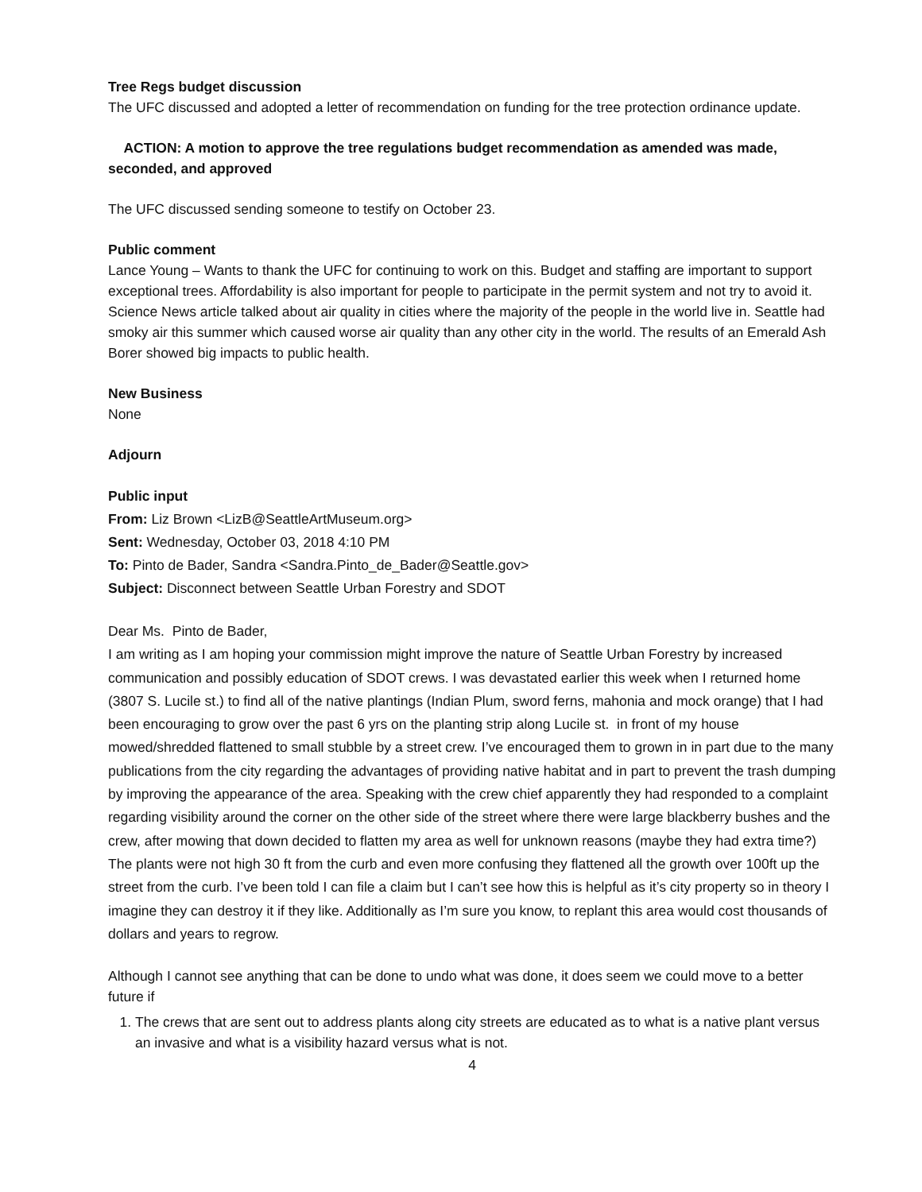Tree Regs budget discussion
The UFC discussed and adopted a letter of recommendation on funding for the tree protection ordinance update.
ACTION: A motion to approve the tree regulations budget recommendation as amended was made, seconded, and approved
The UFC discussed sending someone to testify on October 23.
Public comment
Lance Young – Wants to thank the UFC for continuing to work on this. Budget and staffing are important to support exceptional trees. Affordability is also important for people to participate in the permit system and not try to avoid it. Science News article talked about air quality in cities where the majority of the people in the world live in. Seattle had smoky air this summer which caused worse air quality than any other city in the world. The results of an Emerald Ash Borer showed big impacts to public health.
New Business
None
Adjourn
Public input
From: Liz Brown <LizB@SeattleArtMuseum.org>
Sent: Wednesday, October 03, 2018 4:10 PM
To: Pinto de Bader, Sandra <Sandra.Pinto_de_Bader@Seattle.gov>
Subject: Disconnect between Seattle Urban Forestry and SDOT
Dear Ms. Pinto de Bader,
I am writing as I am hoping your commission might improve the nature of Seattle Urban Forestry by increased communication and possibly education of SDOT crews. I was devastated earlier this week when I returned home (3807 S. Lucile st.) to find all of the native plantings (Indian Plum, sword ferns, mahonia and mock orange) that I had been encouraging to grow over the past 6 yrs on the planting strip along Lucile st. in front of my house mowed/shredded flattened to small stubble by a street crew. I’ve encouraged them to grown in in part due to the many publications from the city regarding the advantages of providing native habitat and in part to prevent the trash dumping by improving the appearance of the area. Speaking with the crew chief apparently they had responded to a complaint regarding visibility around the corner on the other side of the street where there were large blackberry bushes and the crew, after mowing that down decided to flatten my area as well for unknown reasons (maybe they had extra time?) The plants were not high 30 ft from the curb and even more confusing they flattened all the growth over 100ft up the street from the curb. I’ve been told I can file a claim but I can’t see how this is helpful as it’s city property so in theory I imagine they can destroy it if they like. Additionally as I’m sure you know, to replant this area would cost thousands of dollars and years to regrow.
Although I cannot see anything that can be done to undo what was done, it does seem we could move to a better future if
1. The crews that are sent out to address plants along city streets are educated as to what is a native plant versus an invasive and what is a visibility hazard versus what is not.
4